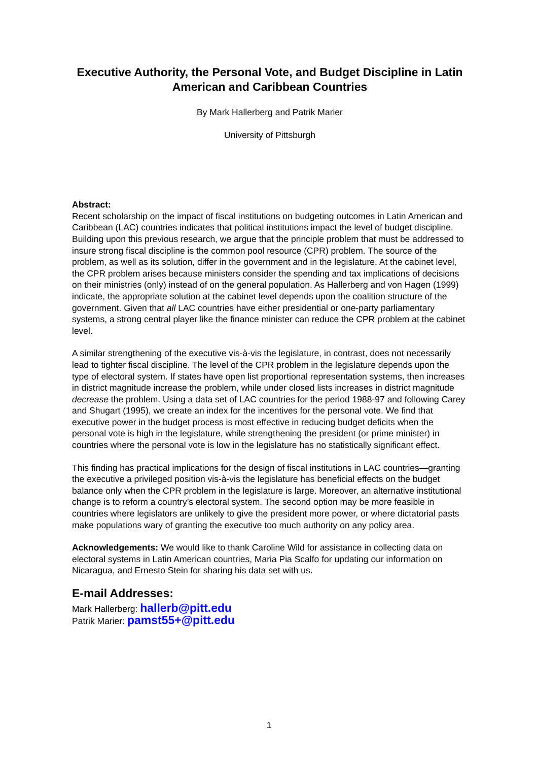Executive Authority, the Personal Vote, and Budget Discipline in Latin American and Caribbean Countries
By Mark Hallerberg and Patrik Marier
University of Pittsburgh
Abstract:
Recent scholarship on the impact of fiscal institutions on budgeting outcomes in Latin American and Caribbean (LAC) countries indicates that political institutions impact the level of budget discipline. Building upon this previous research, we argue that the principle problem that must be addressed to insure strong fiscal discipline is the common pool resource (CPR) problem. The source of the problem, as well as its solution, differ in the government and in the legislature. At the cabinet level, the CPR problem arises because ministers consider the spending and tax implications of decisions on their ministries (only) instead of on the general population. As Hallerberg and von Hagen (1999) indicate, the appropriate solution at the cabinet level depends upon the coalition structure of the government. Given that all LAC countries have either presidential or one-party parliamentary systems, a strong central player like the finance minister can reduce the CPR problem at the cabinet level.
A similar strengthening of the executive vis-à-vis the legislature, in contrast, does not necessarily lead to tighter fiscal discipline. The level of the CPR problem in the legislature depends upon the type of electoral system. If states have open list proportional representation systems, then increases in district magnitude increase the problem, while under closed lists increases in district magnitude decrease the problem. Using a data set of LAC countries for the period 1988-97 and following Carey and Shugart (1995), we create an index for the incentives for the personal vote. We find that executive power in the budget process is most effective in reducing budget deficits when the personal vote is high in the legislature, while strengthening the president (or prime minister) in countries where the personal vote is low in the legislature has no statistically significant effect.
This finding has practical implications for the design of fiscal institutions in LAC countries—granting the executive a privileged position vis-à-vis the legislature has beneficial effects on the budget balance only when the CPR problem in the legislature is large. Moreover, an alternative institutional change is to reform a country’s electoral system. The second option may be more feasible in countries where legislators are unlikely to give the president more power, or where dictatorial pasts make populations wary of granting the executive too much authority on any policy area.
Acknowledgements: We would like to thank Caroline Wild for assistance in collecting data on electoral systems in Latin American countries, Maria Pia Scalfo for updating our information on Nicaragua, and Ernesto Stein for sharing his data set with us.
E-mail Addresses:
Mark Hallerberg: hallerb@pitt.edu
Patrik Marier: pamst55+@pitt.edu
1